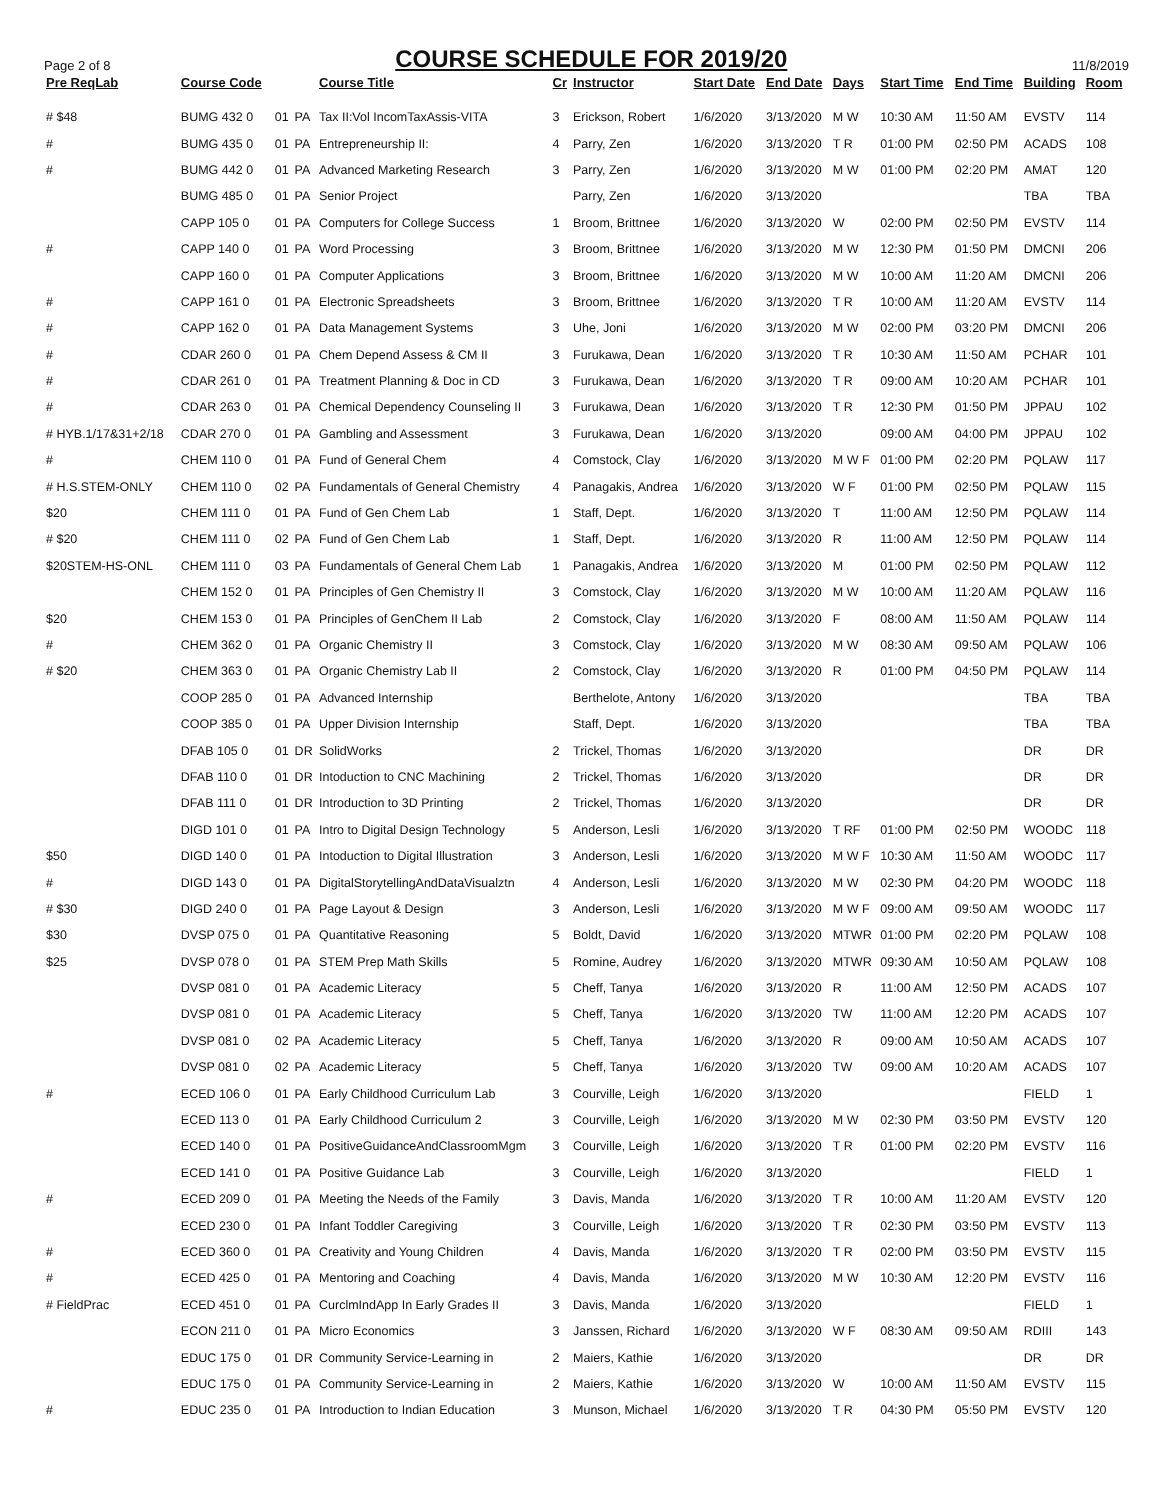Page 2 of 8
COURSE SCHEDULE FOR 2019/20
11/8/2019
| Pre ReqLab | Course Code | | | Course Title | Cr | Instructor | Start Date | End Date | Days | Start Time | End Time | Building | Room |
| --- | --- | --- | --- | --- | --- | --- | --- | --- | --- | --- | --- | --- | --- |
| # $48 | BUMG 432 0 | 01 | PA | Tax II:Vol IncomTaxAssis-VITA | 3 | Erickson, Robert | 1/6/2020 | 3/13/2020 | M W | 10:30 AM | 11:50 AM | EVSTV | 114 |
| # | BUMG 435 0 | 01 | PA | Entrepreneurship II: | 4 | Parry, Zen | 1/6/2020 | 3/13/2020 | T R | 01:00 PM | 02:50 PM | ACADS | 108 |
| # | BUMG 442 0 | 01 | PA | Advanced Marketing Research | 3 | Parry, Zen | 1/6/2020 | 3/13/2020 | M W | 01:00 PM | 02:20 PM | AMAT | 120 |
| | BUMG 485 0 | 01 | PA | Senior Project | | Parry, Zen | 1/6/2020 | 3/13/2020 | | | | TBA | TBA |
| | CAPP 105 0 | 01 | PA | Computers for College Success | 1 | Broom, Brittnee | 1/6/2020 | 3/13/2020 | W | 02:00 PM | 02:50 PM | EVSTV | 114 |
| # | CAPP 140 0 | 01 | PA | Word Processing | 3 | Broom, Brittnee | 1/6/2020 | 3/13/2020 | M W | 12:30 PM | 01:50 PM | DMCNI | 206 |
| | CAPP 160 0 | 01 | PA | Computer Applications | 3 | Broom, Brittnee | 1/6/2020 | 3/13/2020 | M W | 10:00 AM | 11:20 AM | DMCNI | 206 |
| # | CAPP 161 0 | 01 | PA | Electronic Spreadsheets | 3 | Broom, Brittnee | 1/6/2020 | 3/13/2020 | T R | 10:00 AM | 11:20 AM | EVSTV | 114 |
| # | CAPP 162 0 | 01 | PA | Data Management Systems | 3 | Uhe, Joni | 1/6/2020 | 3/13/2020 | M W | 02:00 PM | 03:20 PM | DMCNI | 206 |
| # | CDAR 260 0 | 01 | PA | Chem Depend Assess & CM II | 3 | Furukawa, Dean | 1/6/2020 | 3/13/2020 | T R | 10:30 AM | 11:50 AM | PCHAR | 101 |
| # | CDAR 261 0 | 01 | PA | Treatment Planning & Doc in CD | 3 | Furukawa, Dean | 1/6/2020 | 3/13/2020 | T R | 09:00 AM | 10:20 AM | PCHAR | 101 |
| # | CDAR 263 0 | 01 | PA | Chemical Dependency Counseling II | 3 | Furukawa, Dean | 1/6/2020 | 3/13/2020 | T R | 12:30 PM | 01:50 PM | JPPAU | 102 |
| # HYB.1/17&31+2/18 | CDAR 270 0 | 01 | PA | Gambling and Assessment | 3 | Furukawa, Dean | 1/6/2020 | 3/13/2020 | | 09:00 AM | 04:00 PM | JPPAU | 102 |
| # | CHEM 110 0 | 01 | PA | Fund of General Chem | 4 | Comstock, Clay | 1/6/2020 | 3/13/2020 | M W F | 01:00 PM | 02:20 PM | PQLAW | 117 |
| # H.S.STEM-ONLY | CHEM 110 0 | 02 | PA | Fundamentals of General Chemistry | 4 | Panagakis, Andrea | 1/6/2020 | 3/13/2020 | W F | 01:00 PM | 02:50 PM | PQLAW | 115 |
| $20 | CHEM 111 0 | 01 | PA | Fund of Gen Chem Lab | 1 | Staff, Dept. | 1/6/2020 | 3/13/2020 | T | 11:00 AM | 12:50 PM | PQLAW | 114 |
| # $20 | CHEM 111 0 | 02 | PA | Fund of Gen Chem Lab | 1 | Staff, Dept. | 1/6/2020 | 3/13/2020 | R | 11:00 AM | 12:50 PM | PQLAW | 114 |
| $20STEM-HS-ONL | CHEM 111 0 | 03 | PA | Fundamentals of General Chem Lab | 1 | Panagakis, Andrea | 1/6/2020 | 3/13/2020 | M | 01:00 PM | 02:50 PM | PQLAW | 112 |
| | CHEM 152 0 | 01 | PA | Principles of Gen Chemistry II | 3 | Comstock, Clay | 1/6/2020 | 3/13/2020 | M W | 10:00 AM | 11:20 AM | PQLAW | 116 |
| $20 | CHEM 153 0 | 01 | PA | Principles of GenChem II Lab | 2 | Comstock, Clay | 1/6/2020 | 3/13/2020 | F | 08:00 AM | 11:50 AM | PQLAW | 114 |
| # | CHEM 362 0 | 01 | PA | Organic Chemistry II | 3 | Comstock, Clay | 1/6/2020 | 3/13/2020 | M W | 08:30 AM | 09:50 AM | PQLAW | 106 |
| # $20 | CHEM 363 0 | 01 | PA | Organic Chemistry Lab II | 2 | Comstock, Clay | 1/6/2020 | 3/13/2020 | R | 01:00 PM | 04:50 PM | PQLAW | 114 |
| | COOP 285 0 | 01 | PA | Advanced Internship | | Berthelote, Antony | 1/6/2020 | 3/13/2020 | | | | TBA | TBA |
| | COOP 385 0 | 01 | PA | Upper Division Internship | | Staff, Dept. | 1/6/2020 | 3/13/2020 | | | | TBA | TBA |
| | DFAB 105 0 | 01 | DR | SolidWorks | 2 | Trickel, Thomas | 1/6/2020 | 3/13/2020 | | | | DR | DR |
| | DFAB 110 0 | 01 | DR | Intoduction to CNC Machining | 2 | Trickel, Thomas | 1/6/2020 | 3/13/2020 | | | | DR | DR |
| | DFAB 111 0 | 01 | DR | Introduction to 3D Printing | 2 | Trickel, Thomas | 1/6/2020 | 3/13/2020 | | | | DR | DR |
| | DIGD 101 0 | 01 | PA | Intro to Digital Design Technology | 5 | Anderson, Lesli | 1/6/2020 | 3/13/2020 | T RF | 01:00 PM | 02:50 PM | WOODC | 118 |
| $50 | DIGD 140 0 | 01 | PA | Intoduction to Digital Illustration | 3 | Anderson, Lesli | 1/6/2020 | 3/13/2020 | M W F | 10:30 AM | 11:50 AM | WOODC | 117 |
| # | DIGD 143 0 | 01 | PA | DigitalStorytellingAndDataVisualztn | 4 | Anderson, Lesli | 1/6/2020 | 3/13/2020 | M W | 02:30 PM | 04:20 PM | WOODC | 118 |
| # $30 | DIGD 240 0 | 01 | PA | Page Layout & Design | 3 | Anderson, Lesli | 1/6/2020 | 3/13/2020 | M W F | 09:00 AM | 09:50 AM | WOODC | 117 |
| $30 | DVSP 075 0 | 01 | PA | Quantitative Reasoning | 5 | Boldt, David | 1/6/2020 | 3/13/2020 | MTWR | 01:00 PM | 02:20 PM | PQLAW | 108 |
| $25 | DVSP 078 0 | 01 | PA | STEM Prep Math Skills | 5 | Romine, Audrey | 1/6/2020 | 3/13/2020 | MTWR | 09:30 AM | 10:50 AM | PQLAW | 108 |
| | DVSP 081 0 | 01 | PA | Academic Literacy | 5 | Cheff, Tanya | 1/6/2020 | 3/13/2020 | R | 11:00 AM | 12:50 PM | ACADS | 107 |
| | DVSP 081 0 | 01 | PA | Academic Literacy | 5 | Cheff, Tanya | 1/6/2020 | 3/13/2020 | TW | 11:00 AM | 12:20 PM | ACADS | 107 |
| | DVSP 081 0 | 02 | PA | Academic Literacy | 5 | Cheff, Tanya | 1/6/2020 | 3/13/2020 | R | 09:00 AM | 10:50 AM | ACADS | 107 |
| | DVSP 081 0 | 02 | PA | Academic Literacy | 5 | Cheff, Tanya | 1/6/2020 | 3/13/2020 | TW | 09:00 AM | 10:20 AM | ACADS | 107 |
| # | ECED 106 0 | 01 | PA | Early Childhood Curriculum Lab | 3 | Courville, Leigh | 1/6/2020 | 3/13/2020 | | | | FIELD | 1 |
| | ECED 113 0 | 01 | PA | Early Childhood Curriculum 2 | 3 | Courville, Leigh | 1/6/2020 | 3/13/2020 | M W | 02:30 PM | 03:50 PM | EVSTV | 120 |
| | ECED 140 0 | 01 | PA | PositiveGuidanceAndClassroomMgm | 3 | Courville, Leigh | 1/6/2020 | 3/13/2020 | T R | 01:00 PM | 02:20 PM | EVSTV | 116 |
| | ECED 141 0 | 01 | PA | Positive Guidance Lab | 3 | Courville, Leigh | 1/6/2020 | 3/13/2020 | | | | FIELD | 1 |
| # | ECED 209 0 | 01 | PA | Meeting the Needs of the Family | 3 | Davis, Manda | 1/6/2020 | 3/13/2020 | T R | 10:00 AM | 11:20 AM | EVSTV | 120 |
| | ECED 230 0 | 01 | PA | Infant Toddler Caregiving | 3 | Courville, Leigh | 1/6/2020 | 3/13/2020 | T R | 02:30 PM | 03:50 PM | EVSTV | 113 |
| # | ECED 360 0 | 01 | PA | Creativity and Young Children | 4 | Davis, Manda | 1/6/2020 | 3/13/2020 | T R | 02:00 PM | 03:50 PM | EVSTV | 115 |
| # | ECED 425 0 | 01 | PA | Mentoring and Coaching | 4 | Davis, Manda | 1/6/2020 | 3/13/2020 | M W | 10:30 AM | 12:20 PM | EVSTV | 116 |
| # FieldPrac | ECED 451 0 | 01 | PA | CurclmIndApp In Early Grades II | 3 | Davis, Manda | 1/6/2020 | 3/13/2020 | | | | FIELD | 1 |
| | ECON 211 0 | 01 | PA | Micro Economics | 3 | Janssen, Richard | 1/6/2020 | 3/13/2020 | W F | 08:30 AM | 09:50 AM | RDIII | 143 |
| | EDUC 175 0 | 01 | DR | Community Service-Learning in | 2 | Maiers, Kathie | 1/6/2020 | 3/13/2020 | | | | DR | DR |
| | EDUC 175 0 | 01 | PA | Community Service-Learning in | 2 | Maiers, Kathie | 1/6/2020 | 3/13/2020 | W | 10:00 AM | 11:50 AM | EVSTV | 115 |
| # | EDUC 235 0 | 01 | PA | Introduction to Indian Education | 3 | Munson, Michael | 1/6/2020 | 3/13/2020 | T R | 04:30 PM | 05:50 PM | EVSTV | 120 |